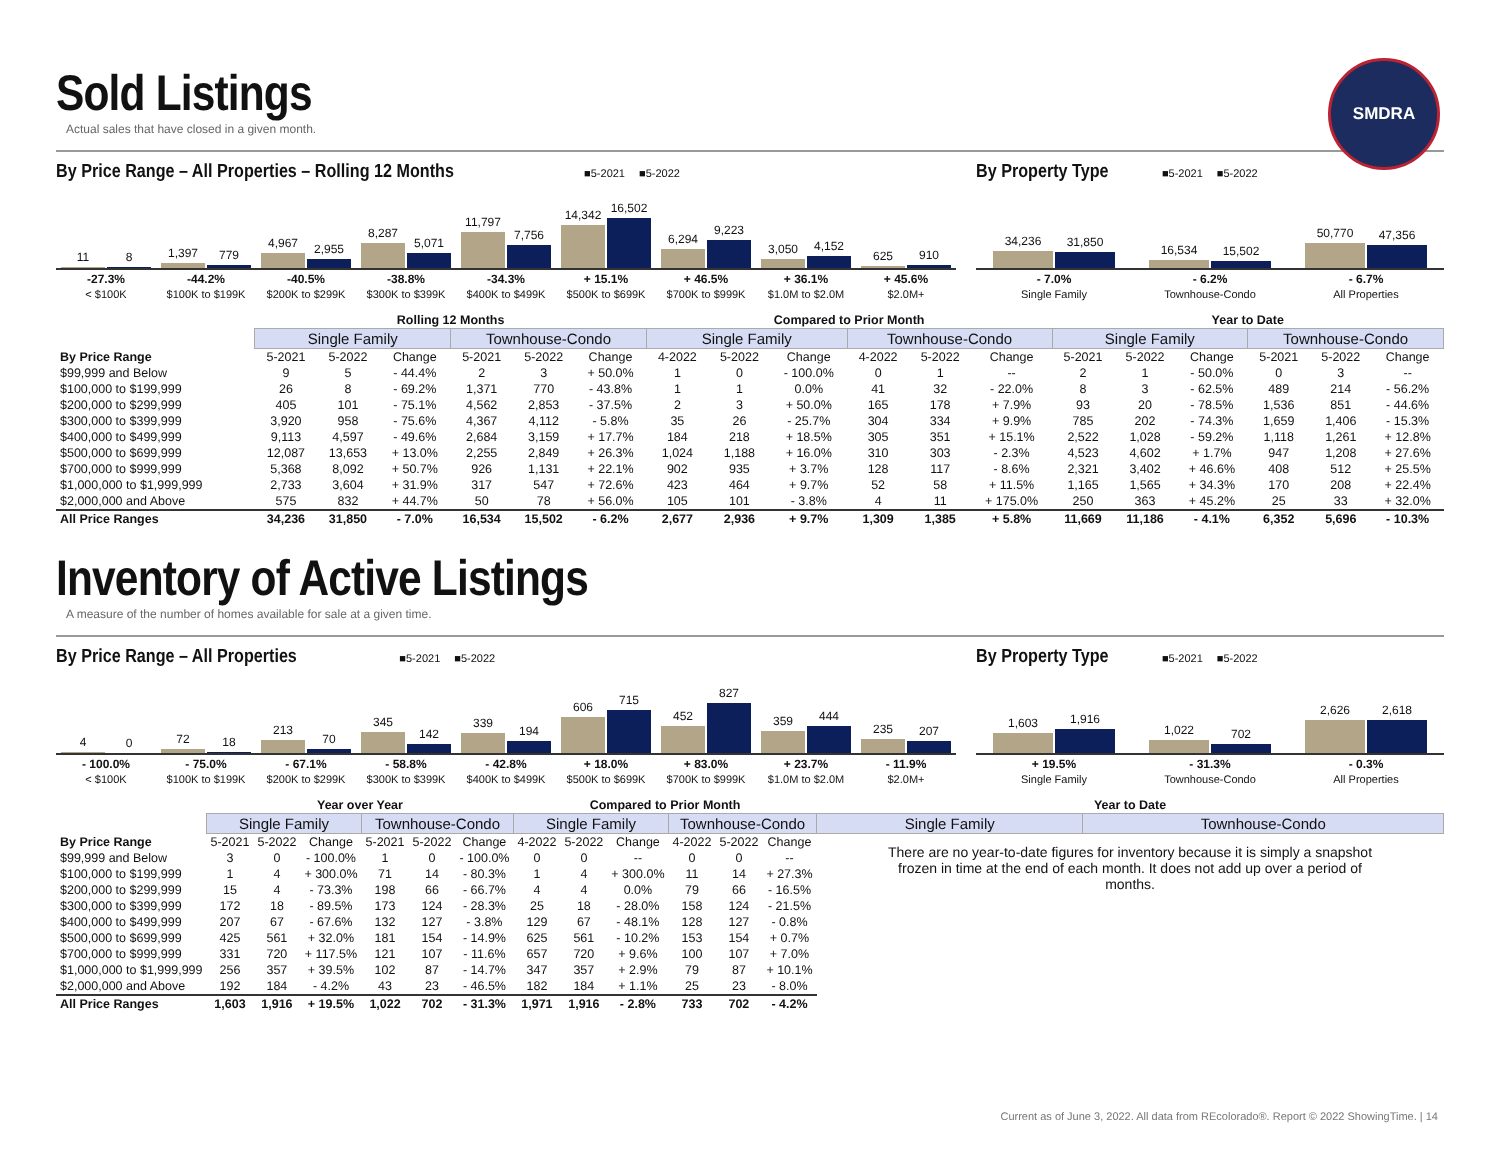Sold Listings
Actual sales that have closed in a given month.
SMDRA
By Price Range – All Properties – Rolling 12 Months ■5-2021 ■5-2022
11
8
1,397
779
4,967
2,955
8,287
5,071
11,797
7,756
14,342
16,502
6,294
9,223
3,050
4,152
625
910
-27.3%
< $100K
-44.2%
$100K to $199K
-40.5%
$200K to $299K
-38.8%
$300K to $399K
-34.3%
$400K to $499K
+ 15.1%
$500K to $699K
+ 46.5%
$700K to $999K
+ 36.1%
$1.0M to $2.0M
+ 45.6%
$2.0M+
By Property Type ■5-2021 ■5-2022
34,236
31,850
16,534
15,502
50,770
47,356
- 7.0%
Single Family
- 6.2%
Townhouse-Condo
- 6.7%
All Properties
| | Rolling 12 Months | | | | | | Compared to Prior Month | | | | | | Year to Date | | | | | |
| --- | --- | --- | --- | --- | --- | --- | --- | --- | --- | --- | --- | --- | --- | --- | --- | --- | --- | --- |
| | Single Family | | | Townhouse-Condo | | | Single Family | | | Townhouse-Condo | | | Single Family | | | Townhouse-Condo | | |
| By Price Range | 5-2021 | 5-2022 | Change | 5-2021 | 5-2022 | Change | 4-2022 | 5-2022 | Change | 4-2022 | 5-2022 | Change | 5-2021 | 5-2022 | Change | 5-2021 | 5-2022 | Change |
| $99,999 and Below | 9 | 5 | - 44.4% | 2 | 3 | + 50.0% | 1 | 0 | - 100.0% | 0 | 1 | -- | 2 | 1 | - 50.0% | 0 | 3 | -- |
| $100,000 to $199,999 | 26 | 8 | - 69.2% | 1,371 | 770 | - 43.8% | 1 | 1 | 0.0% | 41 | 32 | - 22.0% | 8 | 3 | - 62.5% | 489 | 214 | - 56.2% |
| $200,000 to $299,999 | 405 | 101 | - 75.1% | 4,562 | 2,853 | - 37.5% | 2 | 3 | + 50.0% | 165 | 178 | + 7.9% | 93 | 20 | - 78.5% | 1,536 | 851 | - 44.6% |
| $300,000 to $399,999 | 3,920 | 958 | - 75.6% | 4,367 | 4,112 | - 5.8% | 35 | 26 | - 25.7% | 304 | 334 | + 9.9% | 785 | 202 | - 74.3% | 1,659 | 1,406 | - 15.3% |
| $400,000 to $499,999 | 9,113 | 4,597 | - 49.6% | 2,684 | 3,159 | + 17.7% | 184 | 218 | + 18.5% | 305 | 351 | + 15.1% | 2,522 | 1,028 | - 59.2% | 1,118 | 1,261 | + 12.8% |
| $500,000 to $699,999 | 12,087 | 13,653 | + 13.0% | 2,255 | 2,849 | + 26.3% | 1,024 | 1,188 | + 16.0% | 310 | 303 | - 2.3% | 4,523 | 4,602 | + 1.7% | 947 | 1,208 | + 27.6% |
| $700,000 to $999,999 | 5,368 | 8,092 | + 50.7% | 926 | 1,131 | + 22.1% | 902 | 935 | + 3.7% | 128 | 117 | - 8.6% | 2,321 | 3,402 | + 46.6% | 408 | 512 | + 25.5% |
| $1,000,000 to $1,999,999 | 2,733 | 3,604 | + 31.9% | 317 | 547 | + 72.6% | 423 | 464 | + 9.7% | 52 | 58 | + 11.5% | 1,165 | 1,565 | + 34.3% | 170 | 208 | + 22.4% |
| $2,000,000 and Above | 575 | 832 | + 44.7% | 50 | 78 | + 56.0% | 105 | 101 | - 3.8% | 4 | 11 | + 175.0% | 250 | 363 | + 45.2% | 25 | 33 | + 32.0% |
| All Price Ranges | 34,236 | 31,850 | - 7.0% | 16,534 | 15,502 | - 6.2% | 2,677 | 2,936 | + 9.7% | 1,309 | 1,385 | + 5.8% | 11,669 | 11,186 | - 4.1% | 6,352 | 5,696 | - 10.3% |
Inventory of Active Listings
A measure of the number of homes available for sale at a given time.
By Price Range – All Properties ■5-2021 ■5-2022
4
0
72
18
213
70
345
142
339
194
606
715
452
827
359
444
235
207
- 100.0%
< $100K
- 75.0%
$100K to $199K
- 67.1%
$200K to $299K
- 58.8%
$300K to $399K
- 42.8%
$400K to $499K
+ 18.0%
$500K to $699K
+ 83.0%
$700K to $999K
+ 23.7%
$1.0M to $2.0M
- 11.9%
$2.0M+
By Property Type ■5-2021 ■5-2022
1,603
1,916
1,022
702
2,626
2,618
+ 19.5%
Single Family
- 31.3%
Townhouse-Condo
- 0.3%
All Properties
| | Year over Year | | | | | | Compared to Prior Month | | | | | | Year to Date | |
| --- | --- | --- | --- | --- | --- | --- | --- | --- | --- | --- | --- | --- | --- | --- |
| | Single Family | | | Townhouse-Condo | | | Single Family | | | Townhouse-Condo | | | Single Family | Townhouse-Condo |
| By Price Range | 5-2021 | 5-2022 | Change | 5-2021 | 5-2022 | Change | 4-2022 | 5-2022 | Change | 4-2022 | 5-2022 | Change | There are no year-to-date figures for inventory because it is simply a snapshot frozen in time at the end of each month. It does not add up over a period of months. | |
| $99,999 and Below | 3 | 0 | - 100.0% | 1 | 0 | - 100.0% | 0 | 0 | -- | 0 | 0 | -- | | |
| $100,000 to $199,999 | 1 | 4 | + 300.0% | 71 | 14 | - 80.3% | 1 | 4 | + 300.0% | 11 | 14 | + 27.3% | | |
| $200,000 to $299,999 | 15 | 4 | - 73.3% | 198 | 66 | - 66.7% | 4 | 4 | 0.0% | 79 | 66 | - 16.5% | | |
| $300,000 to $399,999 | 172 | 18 | - 89.5% | 173 | 124 | - 28.3% | 25 | 18 | - 28.0% | 158 | 124 | - 21.5% | | |
| $400,000 to $499,999 | 207 | 67 | - 67.6% | 132 | 127 | - 3.8% | 129 | 67 | - 48.1% | 128 | 127 | - 0.8% | | |
| $500,000 to $699,999 | 425 | 561 | + 32.0% | 181 | 154 | - 14.9% | 625 | 561 | - 10.2% | 153 | 154 | + 0.7% | | |
| $700,000 to $999,999 | 331 | 720 | + 117.5% | 121 | 107 | - 11.6% | 657 | 720 | + 9.6% | 100 | 107 | + 7.0% | | |
| $1,000,000 to $1,999,999 | 256 | 357 | + 39.5% | 102 | 87 | - 14.7% | 347 | 357 | + 2.9% | 79 | 87 | + 10.1% | | |
| $2,000,000 and Above | 192 | 184 | - 4.2% | 43 | 23 | - 46.5% | 182 | 184 | + 1.1% | 25 | 23 | - 8.0% | | |
| All Price Ranges | 1,603 | 1,916 | + 19.5% | 1,022 | 702 | - 31.3% | 1,971 | 1,916 | - 2.8% | 733 | 702 | - 4.2% | | |
Current as of June 3, 2022. All data from REcolorado®. Report © 2022 ShowingTime. | 14